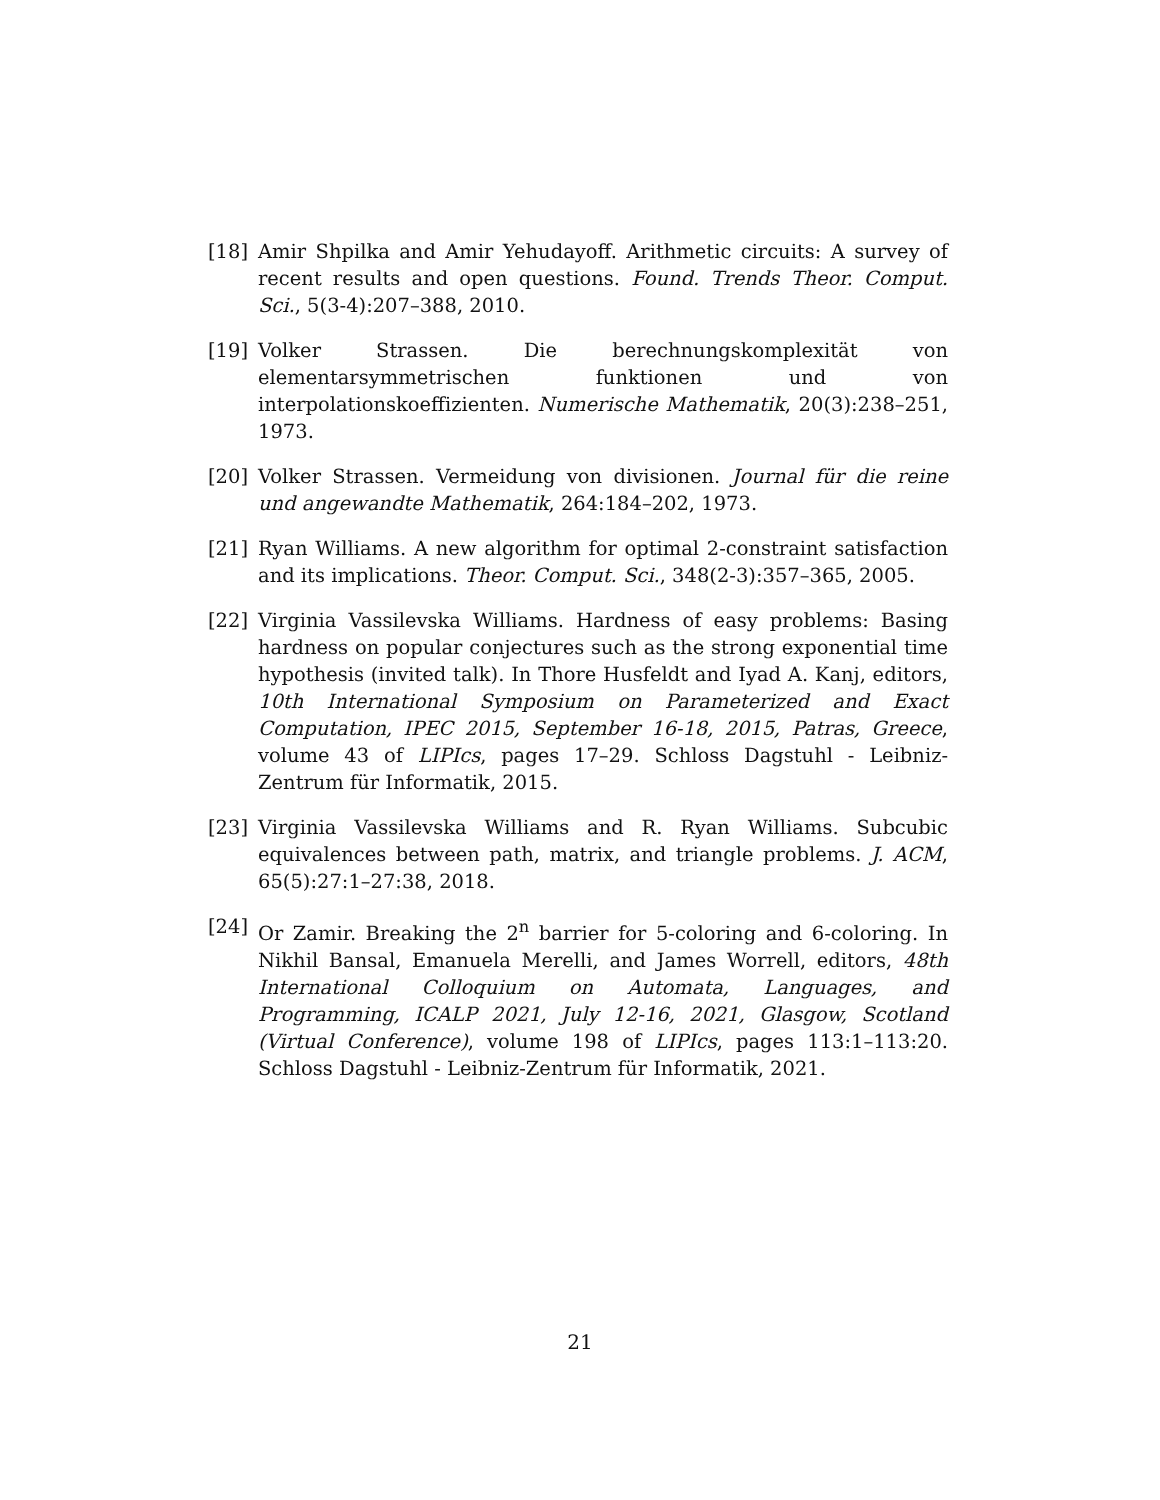[18] Amir Shpilka and Amir Yehudayoff. Arithmetic circuits: A survey of recent results and open questions. Found. Trends Theor. Comput. Sci., 5(3-4):207–388, 2010.
[19] Volker Strassen. Die berechnungskomplexität von elementarsymmetrischen funktionen und von interpolationskoeffizienten. Numerische Mathematik, 20(3):238–251, 1973.
[20] Volker Strassen. Vermeidung von divisionen. Journal für die reine und angewandte Mathematik, 264:184–202, 1973.
[21] Ryan Williams. A new algorithm for optimal 2-constraint satisfaction and its implications. Theor. Comput. Sci., 348(2-3):357–365, 2005.
[22] Virginia Vassilevska Williams. Hardness of easy problems: Basing hardness on popular conjectures such as the strong exponential time hypothesis (invited talk). In Thore Husfeldt and Iyad A. Kanj, editors, 10th International Symposium on Parameterized and Exact Computation, IPEC 2015, September 16-18, 2015, Patras, Greece, volume 43 of LIPIcs, pages 17–29. Schloss Dagstuhl - Leibniz-Zentrum für Informatik, 2015.
[23] Virginia Vassilevska Williams and R. Ryan Williams. Subcubic equivalences between path, matrix, and triangle problems. J. ACM, 65(5):27:1–27:38, 2018.
[24] Or Zamir. Breaking the 2<sup>n</sup> barrier for 5-coloring and 6-coloring. In Nikhil Bansal, Emanuela Merelli, and James Worrell, editors, 48th International Colloquium on Automata, Languages, and Programming, ICALP 2021, July 12-16, 2021, Glasgow, Scotland (Virtual Conference), volume 198 of LIPIcs, pages 113:1–113:20. Schloss Dagstuhl - Leibniz-Zentrum für Informatik, 2021.
21